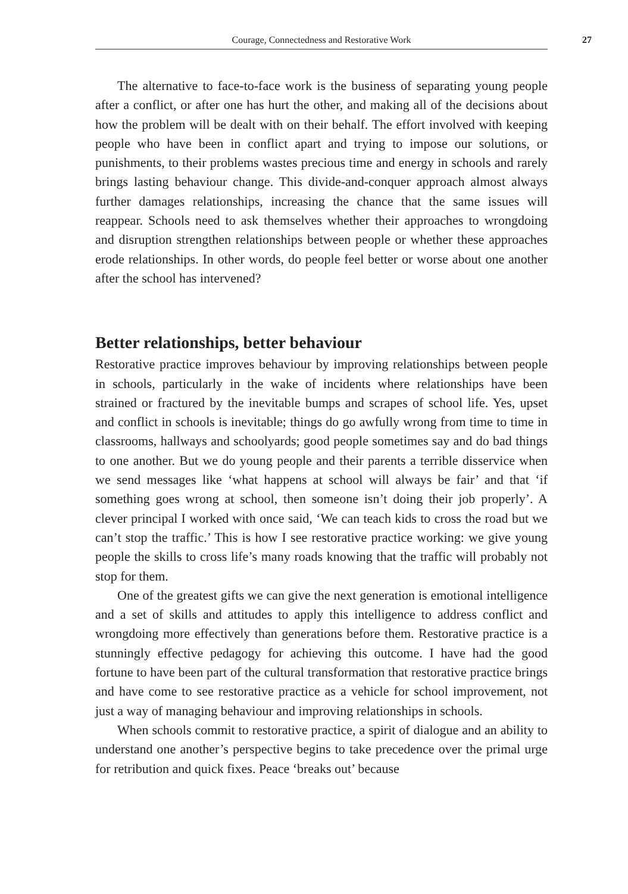Courage, Connectedness and Restorative Work 27
The alternative to face-to-face work is the business of separating young people after a conflict, or after one has hurt the other, and making all of the decisions about how the problem will be dealt with on their behalf. The effort involved with keeping people who have been in conflict apart and trying to impose our solutions, or punishments, to their problems wastes precious time and energy in schools and rarely brings lasting behaviour change. This divide-and-conquer approach almost always further damages relationships, increasing the chance that the same issues will reappear. Schools need to ask themselves whether their approaches to wrongdoing and disruption strengthen relationships between people or whether these approaches erode relationships. In other words, do people feel better or worse about one another after the school has intervened?
Better relationships, better behaviour
Restorative practice improves behaviour by improving relationships between people in schools, particularly in the wake of incidents where relationships have been strained or fractured by the inevitable bumps and scrapes of school life. Yes, upset and conflict in schools is inevitable; things do go awfully wrong from time to time in classrooms, hallways and schoolyards; good people sometimes say and do bad things to one another. But we do young people and their parents a terrible disservice when we send messages like ‘what happens at school will always be fair’ and that ‘if something goes wrong at school, then someone isn’t doing their job properly’. A clever principal I worked with once said, ‘We can teach kids to cross the road but we can’t stop the traffic.’ This is how I see restorative practice working: we give young people the skills to cross life’s many roads knowing that the traffic will probably not stop for them.
One of the greatest gifts we can give the next generation is emotional intelligence and a set of skills and attitudes to apply this intelligence to address conflict and wrongdoing more effectively than generations before them. Restorative practice is a stunningly effective pedagogy for achieving this outcome. I have had the good fortune to have been part of the cultural transformation that restorative practice brings and have come to see restorative practice as a vehicle for school improvement, not just a way of managing behaviour and improving relationships in schools.
When schools commit to restorative practice, a spirit of dialogue and an ability to understand one another’s perspective begins to take precedence over the primal urge for retribution and quick fixes. Peace ‘breaks out’ because